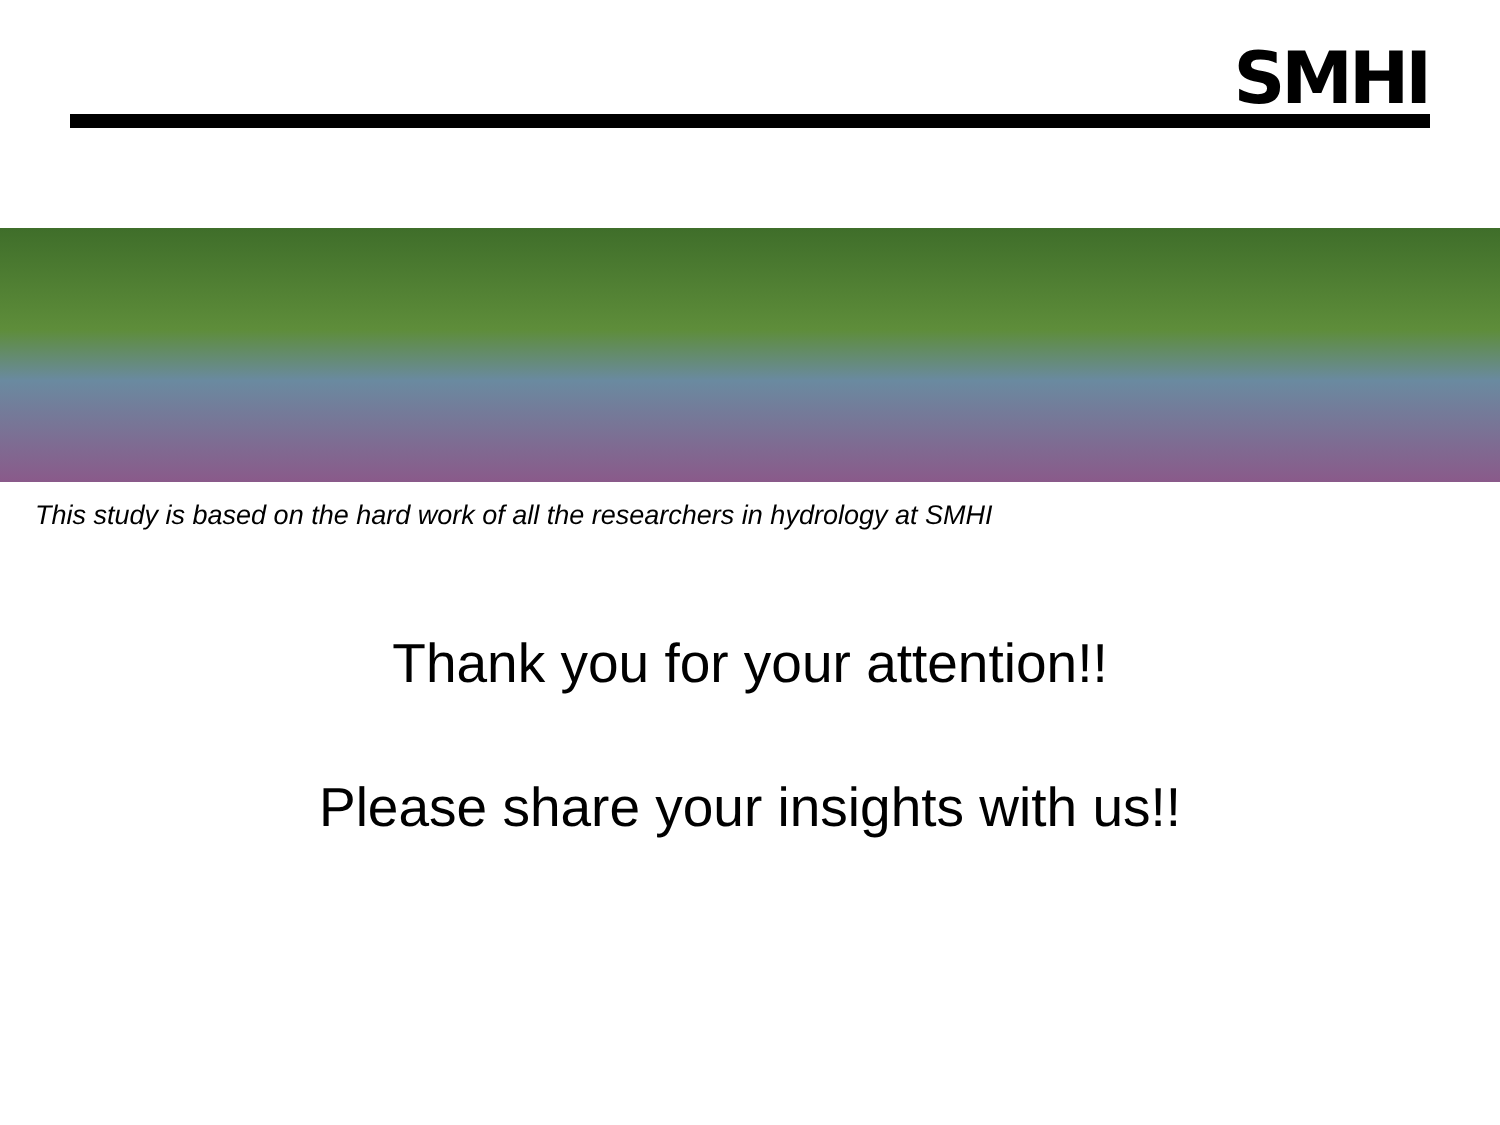SMHI
This study is based on the hard work of all the researchers in hydrology at SMHI
Thank you for your attention!!
Please share your insights with us!!